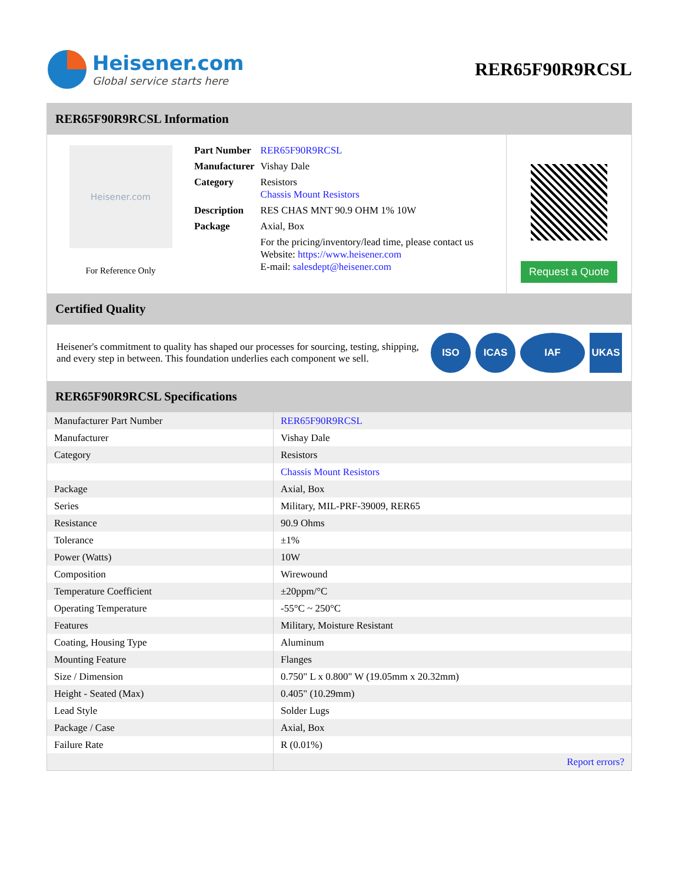Heisener.com
Global service starts here
RER65F90R9RCSL
RER65F90R9RCSL Information
Heisener.com
For Reference Only
| Part Number | RER65F90R9RCSL |
| Manufacturer | Vishay Dale |
| Category | Resistors Chassis Mount Resistors |
| Description | RES CHAS MNT 90.9 OHM 1% 10W |
| Package | Axial, Box |
| | For the pricing/inventory/lead time, please contact us Website: https://www.heisener.com E-mail: salesdept@heisener.com |
Request a Quote
Certified Quality
Heisener's commitment to quality has shaped our processes for sourcing, testing, shipping, and every step in between. This foundation underlies each component we sell.
ISO ICAS IAF UKAS
RER65F90R9RCSL Specifications
| Manufacturer Part Number | RER65F90R9RCSL |
| Manufacturer | Vishay Dale |
| Category | Resistors |
| | Chassis Mount Resistors |
| Package | Axial, Box |
| Series | Military, MIL-PRF-39009, RER65 |
| Resistance | 90.9 Ohms |
| Tolerance | ±1% |
| Power (Watts) | 10W |
| Composition | Wirewound |
| Temperature Coefficient | ±20ppm/°C |
| Operating Temperature | -55°C ~ 250°C |
| Features | Military, Moisture Resistant |
| Coating, Housing Type | Aluminum |
| Mounting Feature | Flanges |
| Size / Dimension | 0.750" L x 0.800" W (19.05mm x 20.32mm) |
| Height - Seated (Max) | 0.405" (10.29mm) |
| Lead Style | Solder Lugs |
| Package / Case | Axial, Box |
| Failure Rate | R (0.01%) |
| | Report errors? |